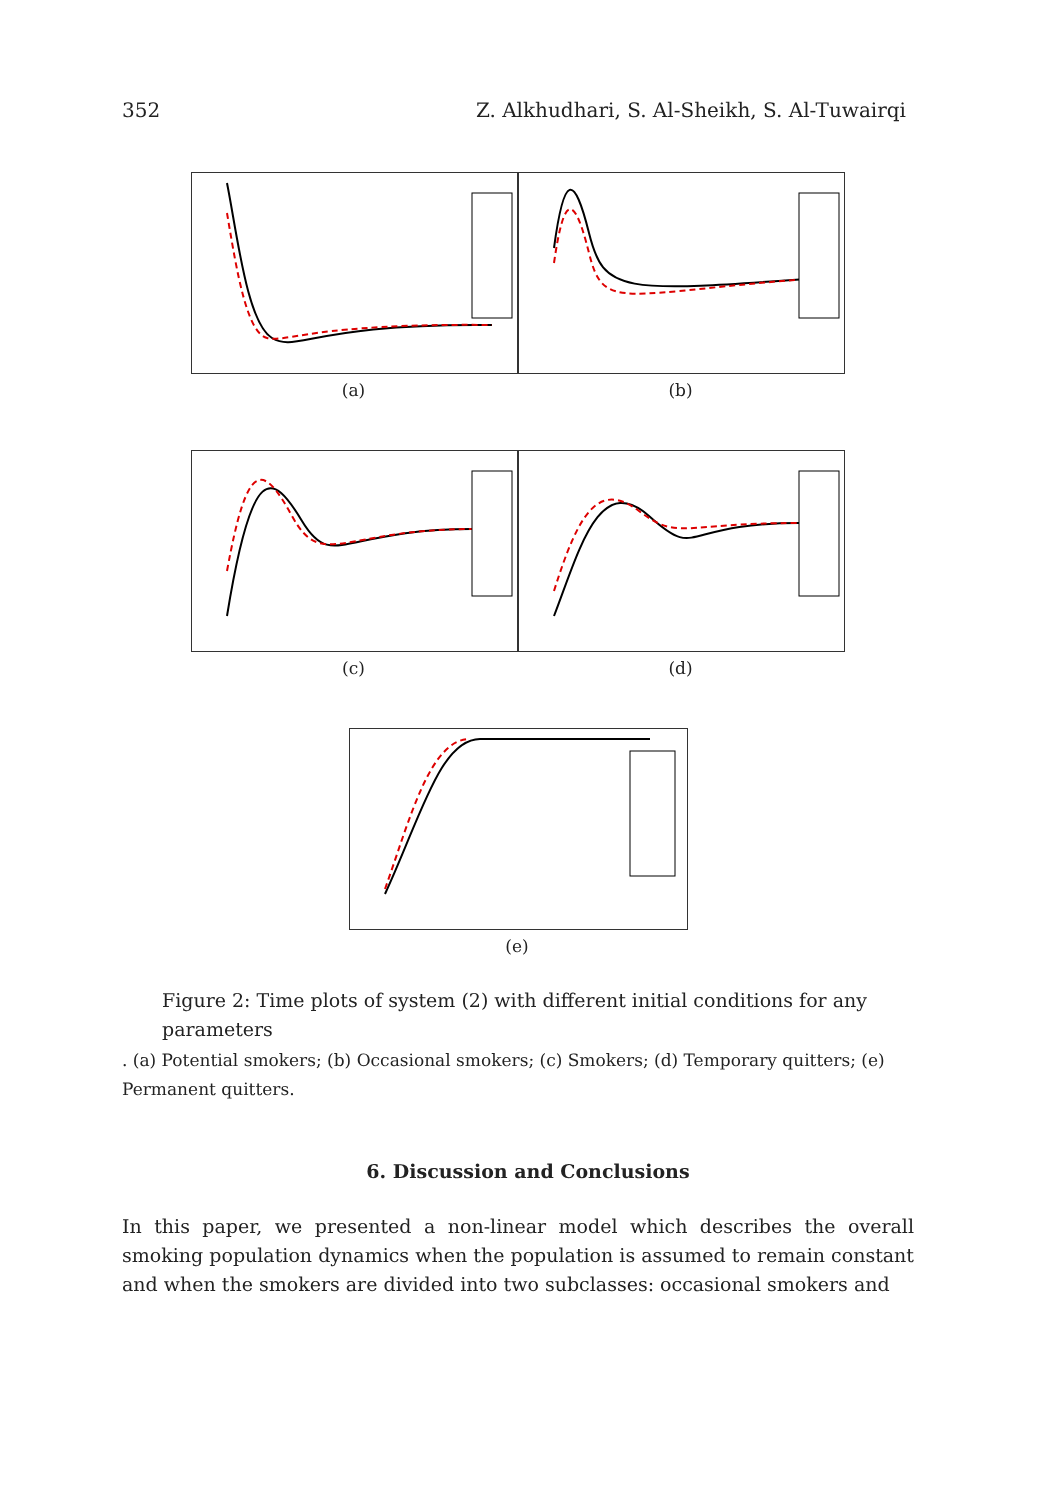352 Z. Alkhudhari, S. Al-Sheikh, S. Al-Tuwairqi
(a) (b)
(c) (d)
(e)
Figure 2: Time plots of system (2) with different initial conditions for any parameters
. (a) Potential smokers; (b) Occasional smokers; (c) Smokers; (d) Temporary quitters; (e) Permanent quitters.
6. Discussion and Conclusions
In this paper, we presented a non-linear model which describes the overall smoking population dynamics when the population is assumed to remain constant and when the smokers are divided into two subclasses: occasional smokers and